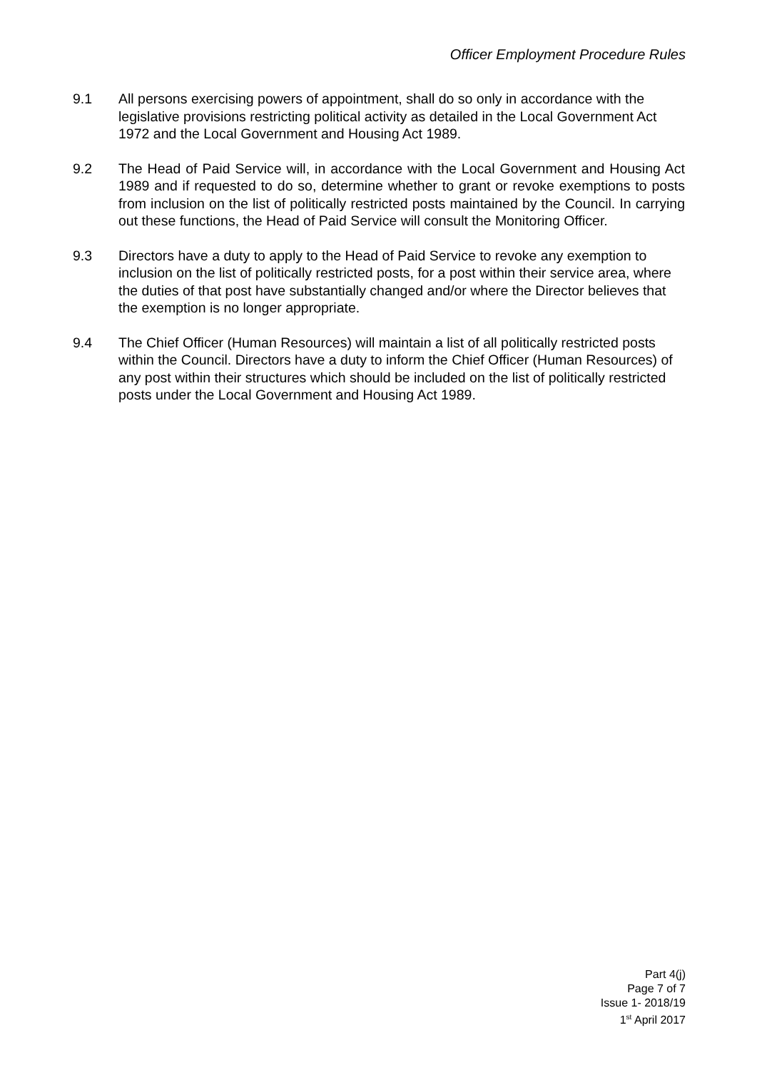Officer Employment Procedure Rules
9.1 All persons exercising powers of appointment, shall do so only in accordance with the legislative provisions restricting political activity as detailed in the Local Government Act 1972 and the Local Government and Housing Act 1989.
9.2 The Head of Paid Service will, in accordance with the Local Government and Housing Act 1989 and if requested to do so, determine whether to grant or revoke exemptions to posts from inclusion on the list of politically restricted posts maintained by the Council. In carrying out these functions, the Head of Paid Service will consult the Monitoring Officer.
9.3 Directors have a duty to apply to the Head of Paid Service to revoke any exemption to inclusion on the list of politically restricted posts, for a post within their service area, where the duties of that post have substantially changed and/or where the Director believes that the exemption is no longer appropriate.
9.4 The Chief Officer (Human Resources) will maintain a list of all politically restricted posts within the Council. Directors have a duty to inform the Chief Officer (Human Resources) of any post within their structures which should be included on the list of politically restricted posts under the Local Government and Housing Act 1989.
Part 4(j)
Page 7 of 7
Issue 1- 2018/19
1<sup>st</sup> April 2017